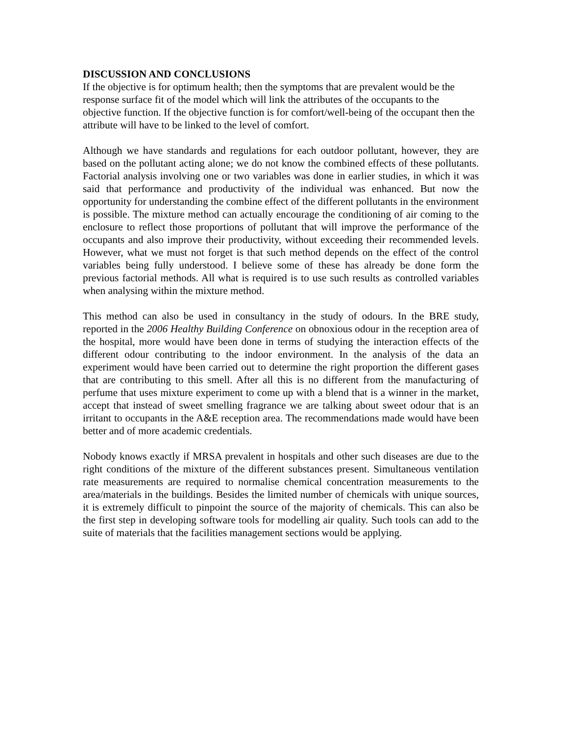DISCUSSION AND CONCLUSIONS
If the objective is for optimum health; then the symptoms that are prevalent would be the response surface fit of the model which will link the attributes of the occupants to the objective function. If the objective function is for comfort/well-being of the occupant then the attribute will have to be linked to the level of comfort.
Although we have standards and regulations for each outdoor pollutant, however, they are based on the pollutant acting alone; we do not know the combined effects of these pollutants. Factorial analysis involving one or two variables was done in earlier studies, in which it was said that performance and productivity of the individual was enhanced. But now the opportunity for understanding the combine effect of the different pollutants in the environment is possible. The mixture method can actually encourage the conditioning of air coming to the enclosure to reflect those proportions of pollutant that will improve the performance of the occupants and also improve their productivity, without exceeding their recommended levels. However, what we must not forget is that such method depends on the effect of the control variables being fully understood. I believe some of these has already be done form the previous factorial methods. All what is required is to use such results as controlled variables when analysing within the mixture method.
This method can also be used in consultancy in the study of odours. In the BRE study, reported in the 2006 Healthy Building Conference on obnoxious odour in the reception area of the hospital, more would have been done in terms of studying the interaction effects of the different odour contributing to the indoor environment. In the analysis of the data an experiment would have been carried out to determine the right proportion the different gases that are contributing to this smell. After all this is no different from the manufacturing of perfume that uses mixture experiment to come up with a blend that is a winner in the market, accept that instead of sweet smelling fragrance we are talking about sweet odour that is an irritant to occupants in the A&E reception area. The recommendations made would have been better and of more academic credentials.
Nobody knows exactly if MRSA prevalent in hospitals and other such diseases are due to the right conditions of the mixture of the different substances present. Simultaneous ventilation rate measurements are required to normalise chemical concentration measurements to the area/materials in the buildings. Besides the limited number of chemicals with unique sources, it is extremely difficult to pinpoint the source of the majority of chemicals. This can also be the first step in developing software tools for modelling air quality. Such tools can add to the suite of materials that the facilities management sections would be applying.